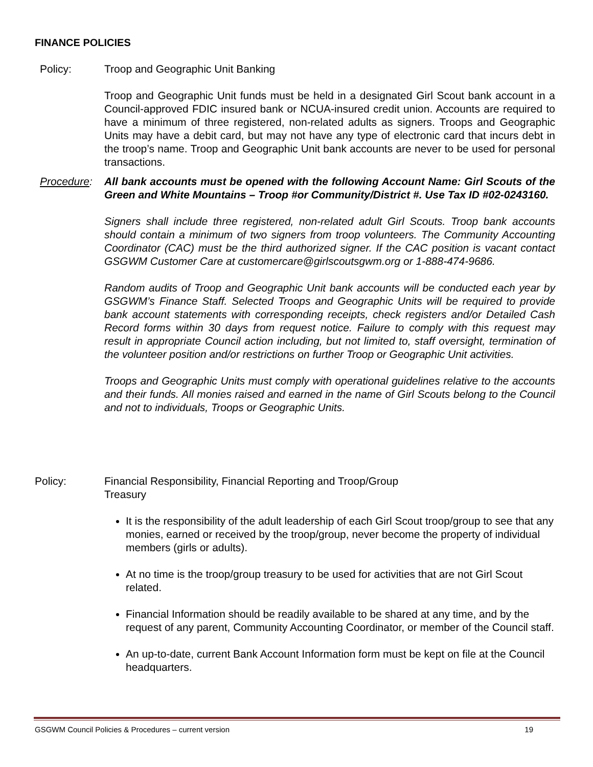FINANCE POLICIES
Policy: Troop and Geographic Unit Banking
Troop and Geographic Unit funds must be held in a designated Girl Scout bank account in a Council-approved FDIC insured bank or NCUA-insured credit union. Accounts are required to have a minimum of three registered, non-related adults as signers. Troops and Geographic Units may have a debit card, but may not have any type of electronic card that incurs debt in the troop’s name. Troop and Geographic Unit bank accounts are never to be used for personal transactions.
Procedure: All bank accounts must be opened with the following Account Name: Girl Scouts of the Green and White Mountains – Troop #or Community/District #. Use Tax ID #02-0243160.
Signers shall include three registered, non-related adult Girl Scouts. Troop bank accounts should contain a minimum of two signers from troop volunteers. The Community Accounting Coordinator (CAC) must be the third authorized signer. If the CAC position is vacant contact GSGWM Customer Care at customercare@girlscoutsgwm.org or 1-888-474-9686.
Random audits of Troop and Geographic Unit bank accounts will be conducted each year by GSGWM’s Finance Staff. Selected Troops and Geographic Units will be required to provide bank account statements with corresponding receipts, check registers and/or Detailed Cash Record forms within 30 days from request notice. Failure to comply with this request may result in appropriate Council action including, but not limited to, staff oversight, termination of the volunteer position and/or restrictions on further Troop or Geographic Unit activities.
Troops and Geographic Units must comply with operational guidelines relative to the accounts and their funds. All monies raised and earned in the name of Girl Scouts belong to the Council and not to individuals, Troops or Geographic Units.
Policy: Financial Responsibility, Financial Reporting and Troop/Group
Treasury
It is the responsibility of the adult leadership of each Girl Scout troop/group to see that any monies, earned or received by the troop/group, never become the property of individual members (girls or adults).
At no time is the troop/group treasury to be used for activities that are not Girl Scout related.
Financial Information should be readily available to be shared at any time, and by the request of any parent, Community Accounting Coordinator, or member of the Council staff.
An up-to-date, current Bank Account Information form must be kept on file at the Council headquarters.
GSGWM Council Policies & Procedures – current version 19